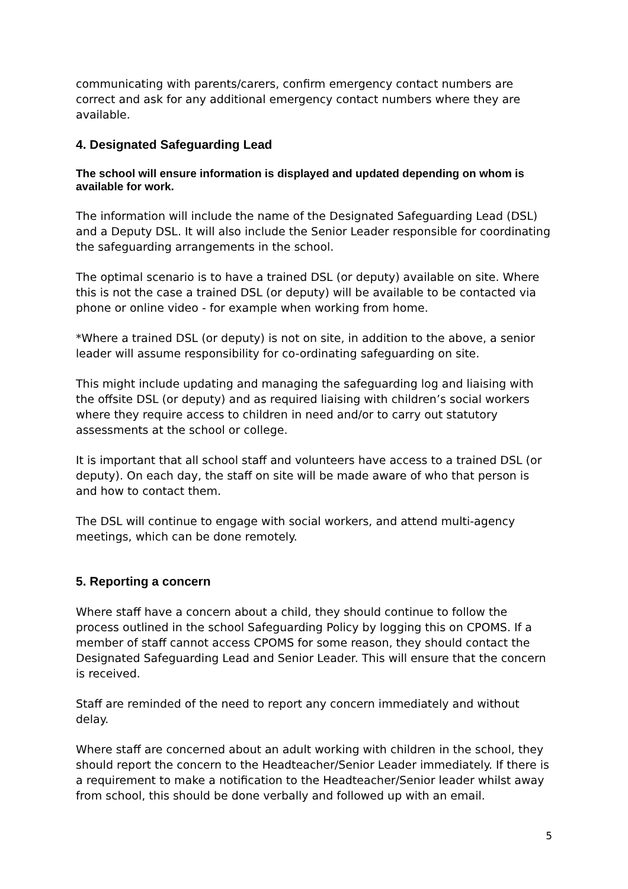communicating with parents/carers, confirm emergency contact numbers are correct and ask for any additional emergency contact numbers where they are available.
4. Designated Safeguarding Lead
The school will ensure information is displayed and updated depending on whom is available for work.
The information will include the name of the Designated Safeguarding Lead (DSL) and a Deputy DSL. It will also include the Senior Leader responsible for coordinating the safeguarding arrangements in the school.
The optimal scenario is to have a trained DSL (or deputy) available on site. Where this is not the case a trained DSL (or deputy) will be available to be contacted via phone or online video - for example when working from home.
*Where a trained DSL (or deputy) is not on site, in addition to the above, a senior leader will assume responsibility for co-ordinating safeguarding on site.
This might include updating and managing the safeguarding log and liaising with the offsite DSL (or deputy) and as required liaising with children’s social workers where they require access to children in need and/or to carry out statutory assessments at the school or college.
It is important that all school staff and volunteers have access to a trained DSL (or deputy). On each day, the staff on site will be made aware of who that person is and how to contact them.
The DSL will continue to engage with social workers, and attend multi-agency meetings, which can be done remotely.
5. Reporting a concern
Where staff have a concern about a child, they should continue to follow the process outlined in the school Safeguarding Policy by logging this on CPOMS. If a member of staff cannot access CPOMS for some reason, they should contact the Designated Safeguarding Lead and Senior Leader. This will ensure that the concern is received.
Staff are reminded of the need to report any concern immediately and without delay.
Where staff are concerned about an adult working with children in the school, they should report the concern to the Headteacher/Senior Leader immediately. If there is a requirement to make a notification to the Headteacher/Senior leader whilst away from school, this should be done verbally and followed up with an email.
5